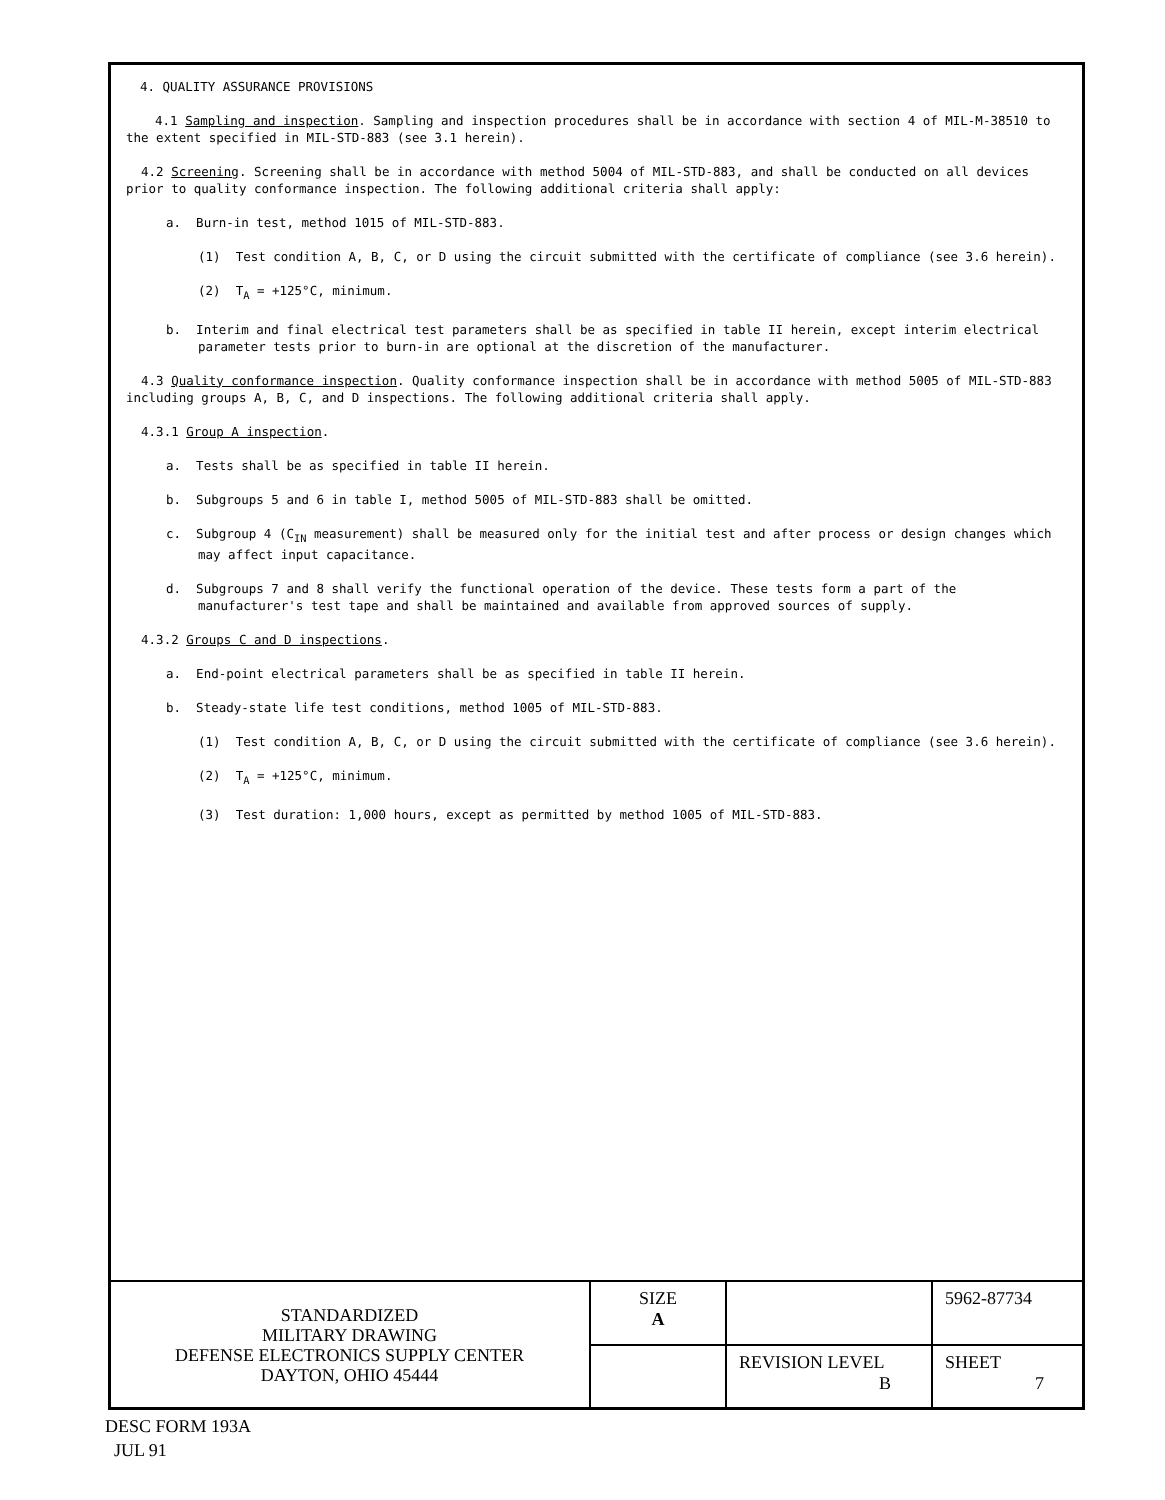4. QUALITY ASSURANCE PROVISIONS
4.1 Sampling and inspection. Sampling and inspection procedures shall be in accordance with section 4 of MIL-M-38510 to the extent specified in MIL-STD-883 (see 3.1 herein).
4.2 Screening. Screening shall be in accordance with method 5004 of MIL-STD-883, and shall be conducted on all devices prior to quality conformance inspection. The following additional criteria shall apply:
a. Burn-in test, method 1015 of MIL-STD-883.
(1) Test condition A, B, C, or D using the circuit submitted with the certificate of compliance (see 3.6 herein).
(2) T<sub>A</sub> = +125°C, minimum.
b. Interim and final electrical test parameters shall be as specified in table II herein, except interim electrical parameter tests prior to burn-in are optional at the discretion of the manufacturer.
4.3 Quality conformance inspection. Quality conformance inspection shall be in accordance with method 5005 of MIL-STD-883 including groups A, B, C, and D inspections. The following additional criteria shall apply.
4.3.1 Group A inspection.
a. Tests shall be as specified in table II herein.
b. Subgroups 5 and 6 in table I, method 5005 of MIL-STD-883 shall be omitted.
c. Subgroup 4 (C<sub>IN</sub> measurement) shall be measured only for the initial test and after process or design changes which may affect input capacitance.
d. Subgroups 7 and 8 shall verify the functional operation of the device. These tests form a part of the manufacturer's test tape and shall be maintained and available from approved sources of supply.
4.3.2 Groups C and D inspections.
a. End-point electrical parameters shall be as specified in table II herein.
b. Steady-state life test conditions, method 1005 of MIL-STD-883.
(1) Test condition A, B, C, or D using the circuit submitted with the certificate of compliance (see 3.6 herein).
(2) T<sub>A</sub> = +125°C, minimum.
(3) Test duration: 1,000 hours, except as permitted by method 1005 of MIL-STD-883.
| STANDARDIZED MILITARY DRAWING DEFENSE ELECTRONICS SUPPLY CENTER DAYTON, OHIO 45444 | SIZE A | | 5962-87734 |
| | | REVISION LEVEL B | SHEET 7 |
DESC FORM 193A
JUL 91